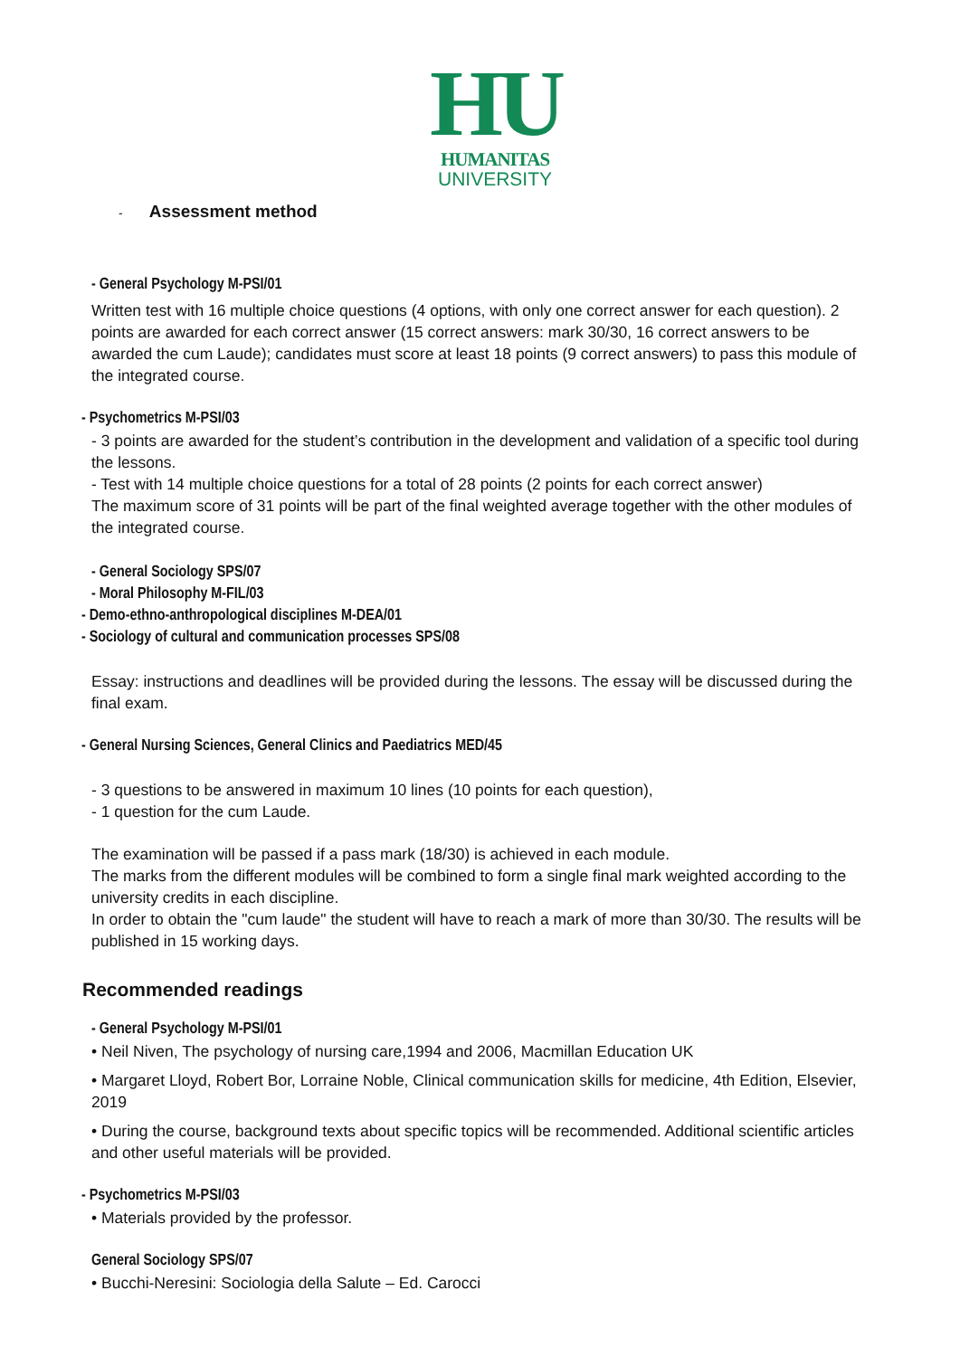HU
HUMANITAS
UNIVERSITY
- Assessment method
- General Psychology M-PSI/01
Written test with 16 multiple choice questions (4 options, with only one correct answer for each question). 2 points are awarded for each correct answer (15 correct answers: mark 30/30, 16 correct answers to be awarded the cum Laude); candidates must score at least 18 points (9 correct answers) to pass this module of the integrated course.
- Psychometrics M-PSI/03
- 3 points are awarded for the student’s contribution in the development and validation of a specific tool during the lessons.
- Test with 14 multiple choice questions for a total of 28 points (2 points for each correct answer)
The maximum score of 31 points will be part of the final weighted average together with the other modules of the integrated course.
- General Sociology SPS/07
- Moral Philosophy M-FIL/03
- Demo-ethno-anthropological disciplines M-DEA/01
- Sociology of cultural and communication processes SPS/08
Essay: instructions and deadlines will be provided during the lessons. The essay will be discussed during the final exam.
- General Nursing Sciences, General Clinics and Paediatrics MED/45
- 3 questions to be answered in maximum 10 lines (10 points for each question),
- 1 question for the cum Laude.
The examination will be passed if a pass mark (18/30) is achieved in each module.
The marks from the different modules will be combined to form a single final mark weighted according to the university credits in each discipline.
In order to obtain the "cum laude" the student will have to reach a mark of more than 30/30. The results will be published in 15 working days.
Recommended readings
- General Psychology M-PSI/01
• Neil Niven, The psychology of nursing care,1994 and 2006, Macmillan Education UK
• Margaret Lloyd, Robert Bor, Lorraine Noble, Clinical communication skills for medicine, 4th Edition, Elsevier, 2019
• During the course, background texts about specific topics will be recommended. Additional scientific articles and other useful materials will be provided.
- Psychometrics M-PSI/03
• Materials provided by the professor.
General Sociology SPS/07
• Bucchi-Neresini: Sociologia della Salute – Ed. Carocci